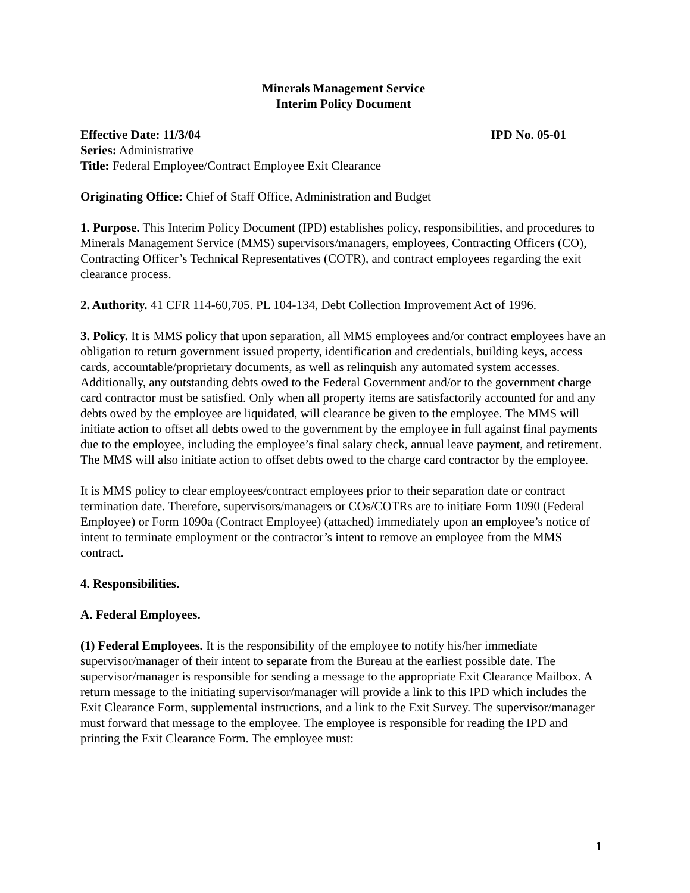Minerals Management Service
Interim Policy Document
Effective Date: 11/3/04 IPD No. 05-01
Series: Administrative
Title: Federal Employee/Contract Employee Exit Clearance
Originating Office: Chief of Staff Office, Administration and Budget
1. Purpose. This Interim Policy Document (IPD) establishes policy, responsibilities, and procedures to Minerals Management Service (MMS) supervisors/managers, employees, Contracting Officers (CO), Contracting Officer’s Technical Representatives (COTR), and contract employees regarding the exit clearance process.
2. Authority. 41 CFR 114-60,705. PL 104-134, Debt Collection Improvement Act of 1996.
3. Policy. It is MMS policy that upon separation, all MMS employees and/or contract employees have an obligation to return government issued property, identification and credentials, building keys, access cards, accountable/proprietary documents, as well as relinquish any automated system accesses. Additionally, any outstanding debts owed to the Federal Government and/or to the government charge card contractor must be satisfied. Only when all property items are satisfactorily accounted for and any debts owed by the employee are liquidated, will clearance be given to the employee. The MMS will initiate action to offset all debts owed to the government by the employee in full against final payments due to the employee, including the employee’s final salary check, annual leave payment, and retirement. The MMS will also initiate action to offset debts owed to the charge card contractor by the employee.
It is MMS policy to clear employees/contract employees prior to their separation date or contract termination date. Therefore, supervisors/managers or COs/COTRs are to initiate Form 1090 (Federal Employee) or Form 1090a (Contract Employee) (attached) immediately upon an employee’s notice of intent to terminate employment or the contractor’s intent to remove an employee from the MMS contract.
4. Responsibilities.
A. Federal Employees.
(1) Federal Employees. It is the responsibility of the employee to notify his/her immediate supervisor/manager of their intent to separate from the Bureau at the earliest possible date. The supervisor/manager is responsible for sending a message to the appropriate Exit Clearance Mailbox. A return message to the initiating supervisor/manager will provide a link to this IPD which includes the Exit Clearance Form, supplemental instructions, and a link to the Exit Survey. The supervisor/manager must forward that message to the employee. The employee is responsible for reading the IPD and printing the Exit Clearance Form. The employee must:
1